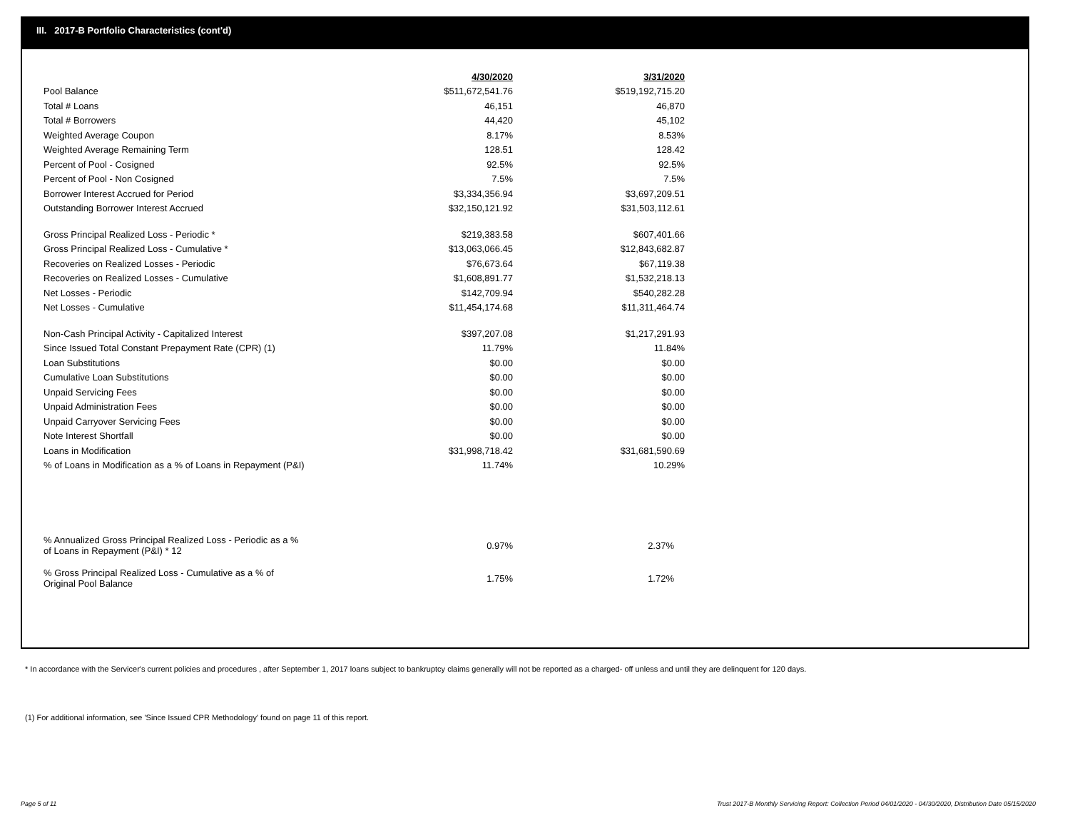III. 2017-B Portfolio Characteristics (cont'd)
| | 4/30/2020 | 3/31/2020 |
| Pool Balance | $511,672,541.76 | $519,192,715.20 |
| Total # Loans | 46,151 | 46,870 |
| Total # Borrowers | 44,420 | 45,102 |
| Weighted Average Coupon | 8.17% | 8.53% |
| Weighted Average Remaining Term | 128.51 | 128.42 |
| Percent of Pool - Cosigned | 92.5% | 92.5% |
| Percent of Pool - Non Cosigned | 7.5% | 7.5% |
| Borrower Interest Accrued for Period | $3,334,356.94 | $3,697,209.51 |
| Outstanding Borrower Interest Accrued | $32,150,121.92 | $31,503,112.61 |
| Gross Principal Realized Loss - Periodic * | $219,383.58 | $607,401.66 |
| Gross Principal Realized Loss - Cumulative * | $13,063,066.45 | $12,843,682.87 |
| Recoveries on Realized Losses - Periodic | $76,673.64 | $67,119.38 |
| Recoveries on Realized Losses - Cumulative | $1,608,891.77 | $1,532,218.13 |
| Net Losses - Periodic | $142,709.94 | $540,282.28 |
| Net Losses - Cumulative | $11,454,174.68 | $11,311,464.74 |
| Non-Cash Principal Activity - Capitalized Interest | $397,207.08 | $1,217,291.93 |
| Since Issued Total Constant Prepayment Rate (CPR) (1) | 11.79% | 11.84% |
| Loan Substitutions | $0.00 | $0.00 |
| Cumulative Loan Substitutions | $0.00 | $0.00 |
| Unpaid Servicing Fees | $0.00 | $0.00 |
| Unpaid Administration Fees | $0.00 | $0.00 |
| Unpaid Carryover Servicing Fees | $0.00 | $0.00 |
| Note Interest Shortfall | $0.00 | $0.00 |
| Loans in Modification | $31,998,718.42 | $31,681,590.69 |
| % of Loans in Modification as a % of Loans in Repayment (P&I) | 11.74% | 10.29% |
| % Annualized Gross Principal Realized Loss - Periodic as a % of Loans in Repayment (P&I) * 12 | 0.97% | 2.37% |
| % Gross Principal Realized Loss - Cumulative as a % of Original Pool Balance | 1.75% | 1.72% |
* In accordance with the Servicer's current policies and procedures , after September 1, 2017 loans subject to bankruptcy claims generally will not be reported as a charged- off unless and until they are delinquent for 120 days.
(1) For additional information, see 'Since Issued CPR Methodology' found on page 11 of this report.
Page 5 of 11
Trust 2017-B Monthly Servicing Report: Collection Period 04/01/2020 - 04/30/2020, Distribution Date 05/15/2020